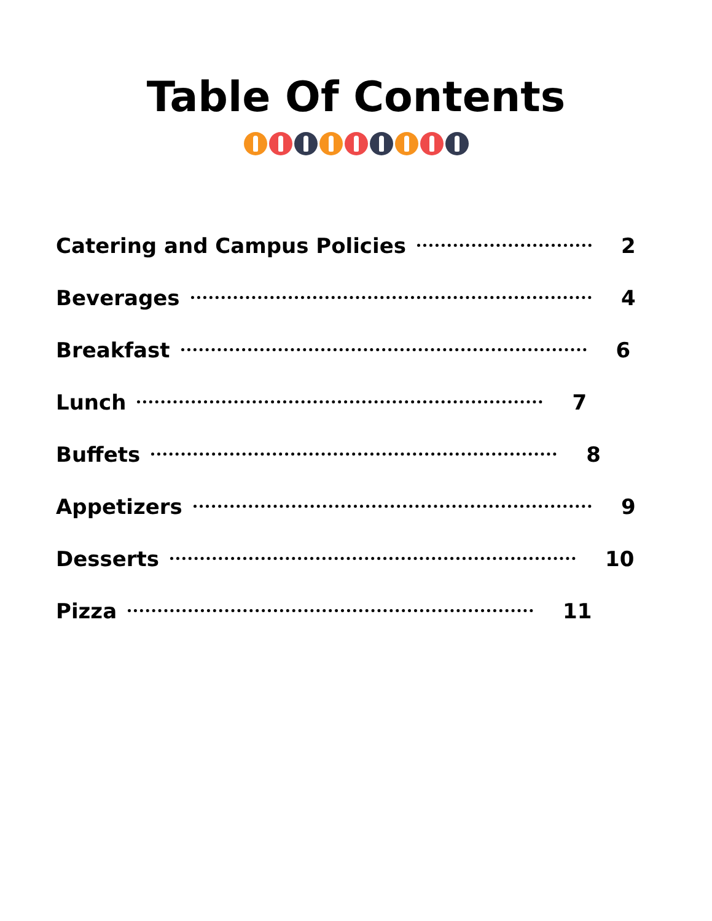Table Of Contents
Catering and Campus Policies 2
Beverages 4
Breakfast 6
Lunch 7
Buffets 8
Appetizers 9
Desserts 10
Pizza 11